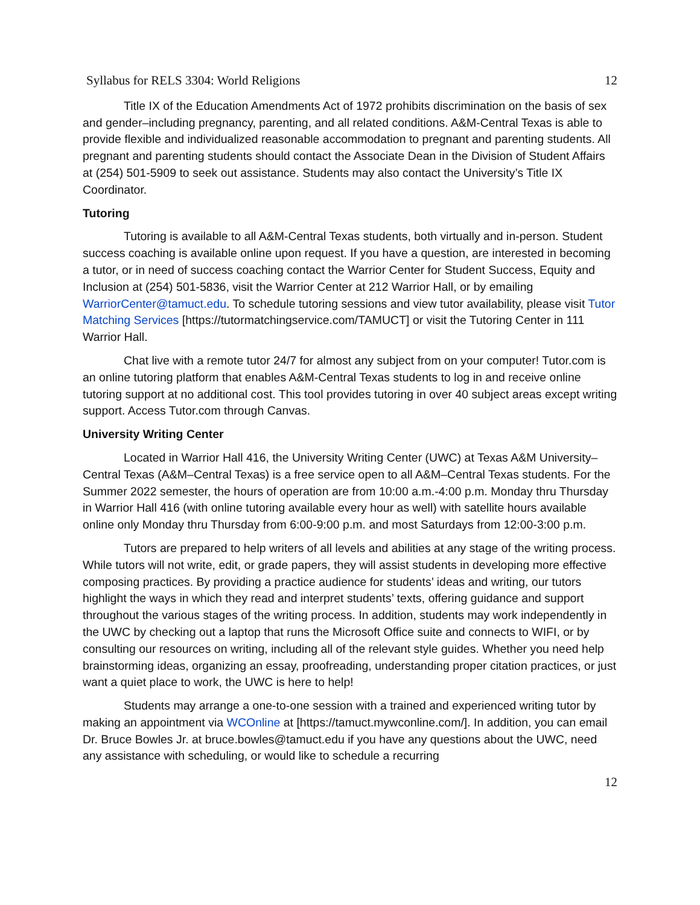Syllabus for RELS 3304: World Religions 12
Title IX of the Education Amendments Act of 1972 prohibits discrimination on the basis of sex and gender–including pregnancy, parenting, and all related conditions. A&M-Central Texas is able to provide flexible and individualized reasonable accommodation to pregnant and parenting students. All pregnant and parenting students should contact the Associate Dean in the Division of Student Affairs at (254) 501-5909 to seek out assistance. Students may also contact the University’s Title IX Coordinator.
Tutoring
Tutoring is available to all A&M-Central Texas students, both virtually and in-person. Student success coaching is available online upon request. If you have a question, are interested in becoming a tutor, or in need of success coaching contact the Warrior Center for Student Success, Equity and Inclusion at (254) 501-5836, visit the Warrior Center at 212 Warrior Hall, or by emailing WarriorCenter@tamuct.edu. To schedule tutoring sessions and view tutor availability, please visit Tutor Matching Services [https://tutormatchingservice.com/TAMUCT] or visit the Tutoring Center in 111 Warrior Hall.
Chat live with a remote tutor 24/7 for almost any subject from on your computer! Tutor.com is an online tutoring platform that enables A&M-Central Texas students to log in and receive online tutoring support at no additional cost. This tool provides tutoring in over 40 subject areas except writing support. Access Tutor.com through Canvas.
University Writing Center
Located in Warrior Hall 416, the University Writing Center (UWC) at Texas A&M University–Central Texas (A&M–Central Texas) is a free service open to all A&M–Central Texas students. For the Summer 2022 semester, the hours of operation are from 10:00 a.m.-4:00 p.m. Monday thru Thursday in Warrior Hall 416 (with online tutoring available every hour as well) with satellite hours available online only Monday thru Thursday from 6:00-9:00 p.m. and most Saturdays from 12:00-3:00 p.m.
Tutors are prepared to help writers of all levels and abilities at any stage of the writing process. While tutors will not write, edit, or grade papers, they will assist students in developing more effective composing practices. By providing a practice audience for students’ ideas and writing, our tutors highlight the ways in which they read and interpret students’ texts, offering guidance and support throughout the various stages of the writing process. In addition, students may work independently in the UWC by checking out a laptop that runs the Microsoft Office suite and connects to WIFI, or by consulting our resources on writing, including all of the relevant style guides. Whether you need help brainstorming ideas, organizing an essay, proofreading, understanding proper citation practices, or just want a quiet place to work, the UWC is here to help!
Students may arrange a one-to-one session with a trained and experienced writing tutor by making an appointment via WCOnline at [https://tamuct.mywconline.com/]. In addition, you can email Dr. Bruce Bowles Jr. at bruce.bowles@tamuct.edu if you have any questions about the UWC, need any assistance with scheduling, or would like to schedule a recurring
12